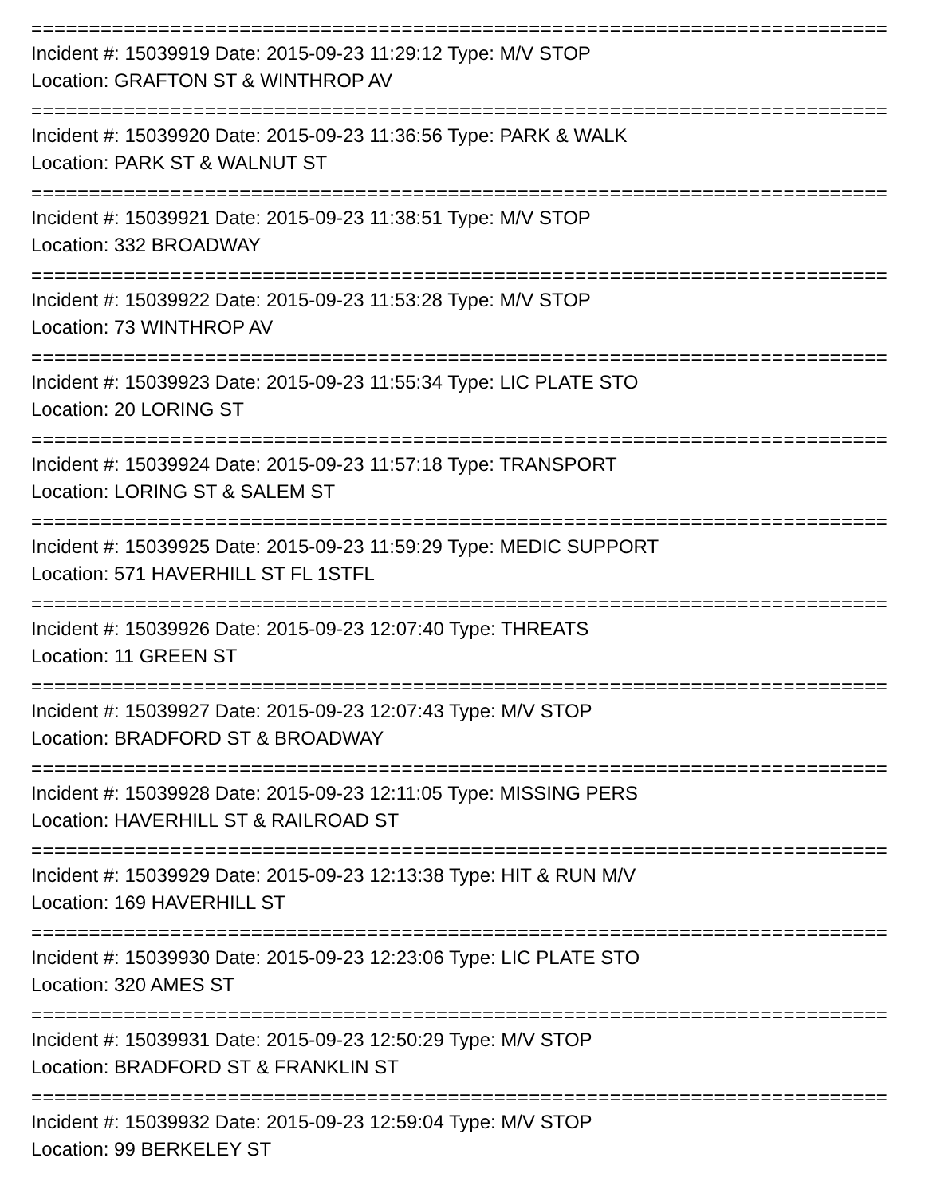===========================================================================
Incident #: 15039919 Date: 2015-09-23 11:29:12 Type: M/V STOP
Location: GRAFTON ST & WINTHROP AV
===========================================================================
Incident #: 15039920 Date: 2015-09-23 11:36:56 Type: PARK & WALK
Location: PARK ST & WALNUT ST
===========================================================================
Incident #: 15039921 Date: 2015-09-23 11:38:51 Type: M/V STOP
Location: 332 BROADWAY
===========================================================================
Incident #: 15039922 Date: 2015-09-23 11:53:28 Type: M/V STOP
Location: 73 WINTHROP AV
===========================================================================
Incident #: 15039923 Date: 2015-09-23 11:55:34 Type: LIC PLATE STO
Location: 20 LORING ST
===========================================================================
Incident #: 15039924 Date: 2015-09-23 11:57:18 Type: TRANSPORT
Location: LORING ST & SALEM ST
===========================================================================
Incident #: 15039925 Date: 2015-09-23 11:59:29 Type: MEDIC SUPPORT
Location: 571 HAVERHILL ST FL 1STFL
===========================================================================
Incident #: 15039926 Date: 2015-09-23 12:07:40 Type: THREATS
Location: 11 GREEN ST
===========================================================================
Incident #: 15039927 Date: 2015-09-23 12:07:43 Type: M/V STOP
Location: BRADFORD ST & BROADWAY
===========================================================================
Incident #: 15039928 Date: 2015-09-23 12:11:05 Type: MISSING PERS
Location: HAVERHILL ST & RAILROAD ST
===========================================================================
Incident #: 15039929 Date: 2015-09-23 12:13:38 Type: HIT & RUN M/V
Location: 169 HAVERHILL ST
===========================================================================
Incident #: 15039930 Date: 2015-09-23 12:23:06 Type: LIC PLATE STO
Location: 320 AMES ST
===========================================================================
Incident #: 15039931 Date: 2015-09-23 12:50:29 Type: M/V STOP
Location: BRADFORD ST & FRANKLIN ST
===========================================================================
Incident #: 15039932 Date: 2015-09-23 12:59:04 Type: M/V STOP
Location: 99 BERKELEY ST